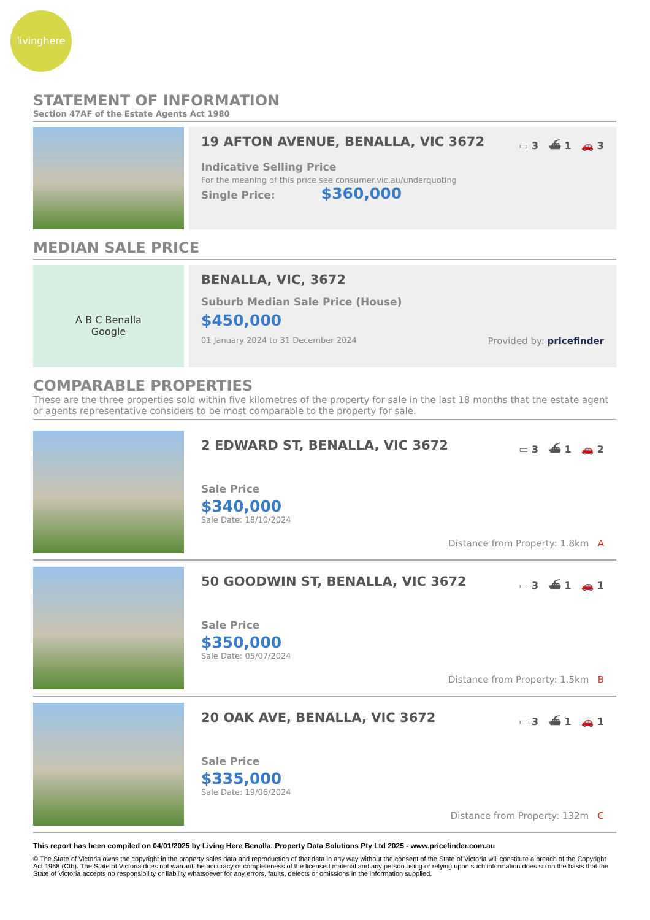livinghere
STATEMENT OF INFORMATION
Section 47AF of the Estate Agents Act 1980
19 AFTON AVENUE, BENALLA, VIC 3672 ▭ 3 ⛴ 1 🚗 3
Indicative Selling Price
For the meaning of this price see consumer.vic.au/underquoting
Single Price: $360,000
MEDIAN SALE PRICE
A B C Benalla
Google
BENALLA, VIC, 3672
Suburb Median Sale Price (House)
$450,000
01 January 2024 to 31 December 2024 Provided by: pricefinder
COMPARABLE PROPERTIES
These are the three properties sold within five kilometres of the property for sale in the last 18 months that the estate agent or agents representative considers to be most comparable to the property for sale.
2 EDWARD ST, BENALLA, VIC 3672 ▭ 3 ⛴ 1 🚗 2
Sale Price
$340,000
Sale Date: 18/10/2024
Distance from Property: 1.8km A
50 GOODWIN ST, BENALLA, VIC 3672 ▭ 3 ⛴ 1 🚗 1
Sale Price
$350,000
Sale Date: 05/07/2024
Distance from Property: 1.5km B
20 OAK AVE, BENALLA, VIC 3672 ▭ 3 ⛴ 1 🚗 1
Sale Price
$335,000
Sale Date: 19/06/2024
Distance from Property: 132m C
This report has been compiled on 04/01/2025 by Living Here Benalla. Property Data Solutions Pty Ltd 2025 - www.pricefinder.com.au
© The State of Victoria owns the copyright in the property sales data and reproduction of that data in any way without the consent of the State of Victoria will constitute a breach of the Copyright Act 1968 (Cth). The State of Victoria does not warrant the accuracy or completeness of the licensed material and any person using or relying upon such information does so on the basis that the State of Victoria accepts no responsibility or liability whatsoever for any errors, faults, defects or omissions in the information supplied.